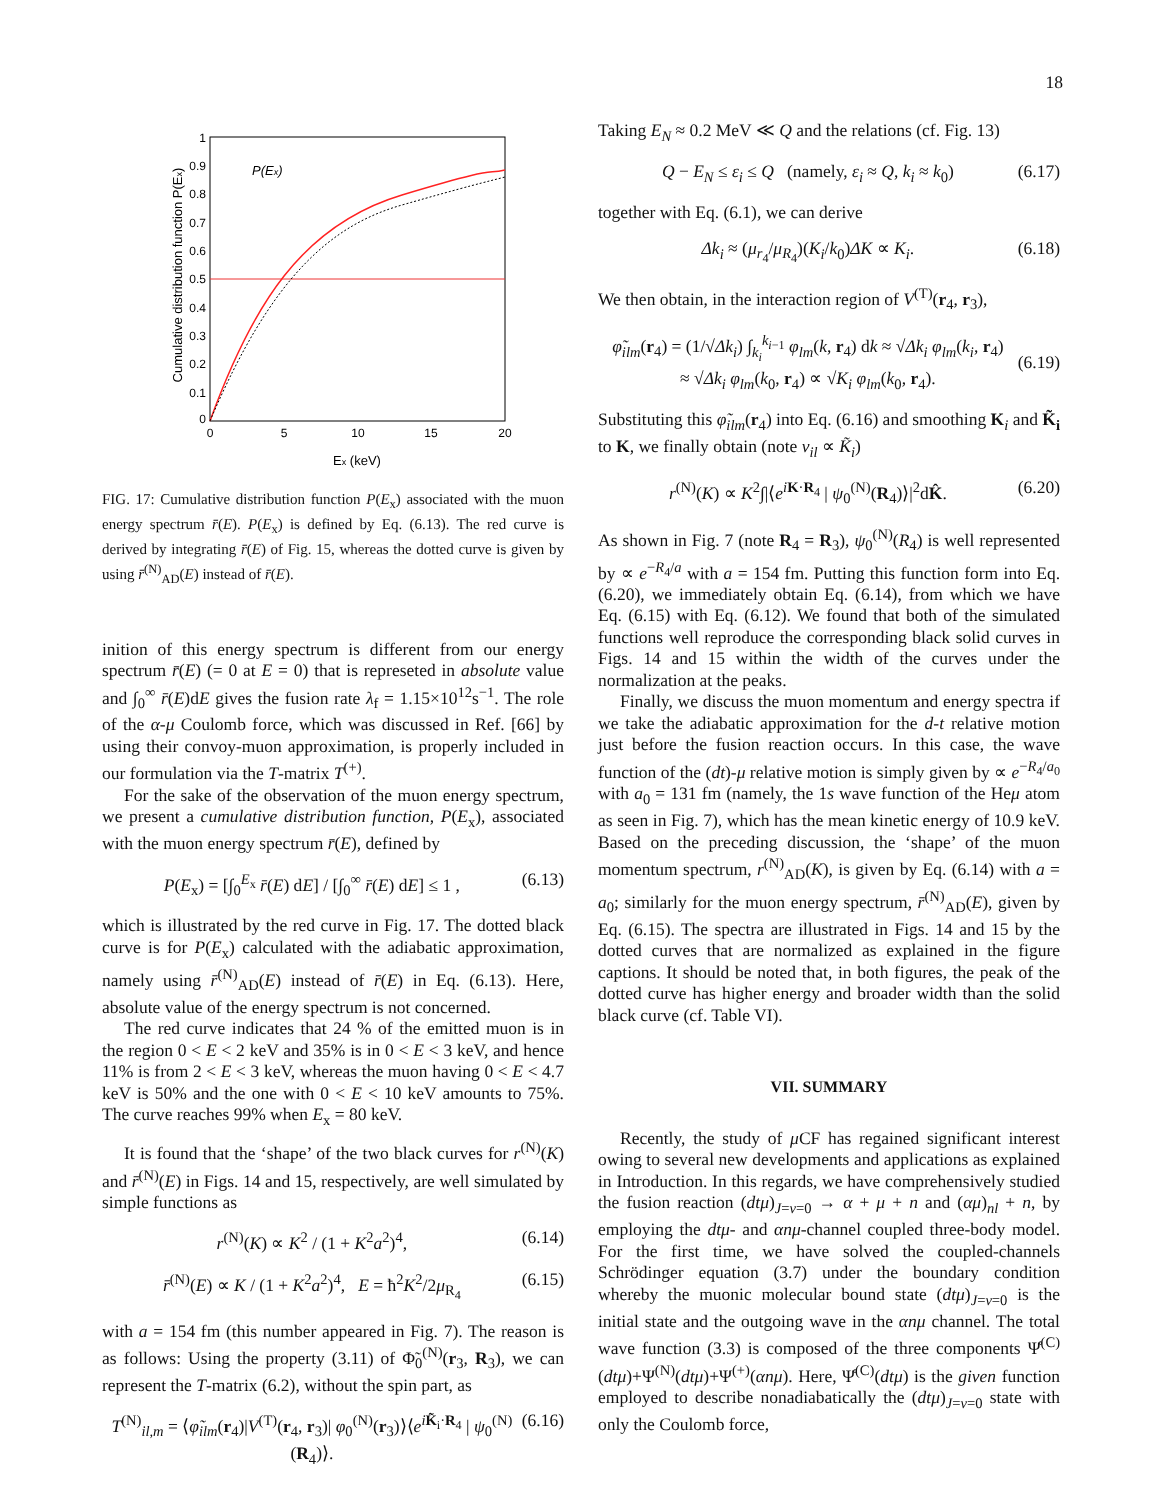18
1
0.9
0.8
0.7
0.6
0.5
0.4
0.3
0.2
0.1
0
0
5
10
15
20
Ex (keV)
Cumulative distribution function P(Ex)
P(Ex)
FIG. 17: Cumulative distribution function P(E<sub>x</sub>) associated with the muon energy spectrum r̄(E). P(E<sub>x</sub>) is defined by Eq. (6.13). The red curve is derived by integrating r̄(E) of Fig. 15, whereas the dotted curve is given by using r̄<sup>(N)</sup><sub>AD</sub>(E) instead of r̄(E).
inition of this energy spectrum is different from our energy spectrum r̄(E) (= 0 at E = 0) that is represeted in absolute value and ∫<sub>0</sub><sup>∞</sup> r̄(E)dE gives the fusion rate λ<sub>f</sub> = 1.15×10<sup>12</sup>s<sup>−1</sup>. The role of the α-μ Coulomb force, which was discussed in Ref. [66] by using their convoy-muon approximation, is properly included in our formulation via the T-matrix T<sup>(+)</sup>.
For the sake of the observation of the muon energy spectrum, we present a cumulative distribution function, P(E<sub>x</sub>), associated with the muon energy spectrum r̄(E), defined by
P(E<sub>x</sub>) = [∫<sub>0</sub><sup>E<sub>x</sub></sup> r̄(E) dE] / [∫<sub>0</sub><sup>∞</sup> r̄(E) dE] ≤ 1 , (6.13)
which is illustrated by the red curve in Fig. 17. The dotted black curve is for P(E<sub>x</sub>) calculated with the adiabatic approximation, namely using r̄<sup>(N)</sup><sub>AD</sub>(E) instead of r̄(E) in Eq. (6.13). Here, absolute value of the energy spectrum is not concerned.
The red curve indicates that 24 % of the emitted muon is in the region 0 < E < 2 keV and 35% is in 0 < E < 3 keV, and hence 11% is from 2 < E < 3 keV, whereas the muon having 0 < E < 4.7 keV is 50% and the one with 0 < E < 10 keV amounts to 75%. The curve reaches 99% when E<sub>x</sub> = 80 keV.
It is found that the ‘shape’ of the two black curves for r<sup>(N)</sup>(K) and r̄<sup>(N)</sup>(E) in Figs. 14 and 15, respectively, are well simulated by simple functions as
r<sup>(N)</sup>(K) ∝ K<sup>2</sup> / (1 + K<sup>2</sup>a<sup>2</sup>)<sup>4</sup>, (6.14)
r̄<sup>(N)</sup>(E) ∝ K / (1 + K<sup>2</sup>a<sup>2</sup>)<sup>4</sup>, E = ħ<sup>2</sup>K<sup>2</sup>/2μ<sub>R<sub>4</sub></sub> (6.15)
with a = 154 fm (this number appeared in Fig. 7). The reason is as follows: Using the property (3.11) of Φ̃<sub>0</sub><sup>(N)</sup>(r<sub>3</sub>, R<sub>3</sub>), we can represent the T-matrix (6.2), without the spin part, as
T<sup>(N)</sup><sub>il,m</sub> = ⟨φ̃<sub>ilm</sub>(r<sub>4</sub>)|V<sup>(T)</sup>(r<sub>4</sub>, r<sub>3</sub>)| φ<sub>0</sub><sup>(N)</sup>(r<sub>3</sub>)⟩⟨e<sup>iK̃<sub>i</sub>·R<sub>4</sub></sup> | ψ<sub>0</sub><sup>(N)</sup>(R<sub>4</sub>)⟩. (6.16)
Taking E<sub>N</sub> ≈ 0.2 MeV ≪ Q and the relations (cf. Fig. 13)
Q − E<sub>N</sub> ≤ ε<sub>i</sub> ≤ Q (namely, ε<sub>i</sub> ≈ Q, k<sub>i</sub> ≈ k<sub>0</sub>) (6.17)
together with Eq. (6.1), we can derive
Δk<sub>i</sub> ≈ (μ<sub>r<sub>4</sub></sub>/μ<sub>R<sub>4</sub></sub>)(K<sub>i</sub>/k<sub>0</sub>)ΔK ∝ K<sub>i</sub>. (6.18)
We then obtain, in the interaction region of V<sup>(T)</sup>(r<sub>4</sub>, r<sub>3</sub>),
φ̃<sub>ilm</sub>(r<sub>4</sub>) = (1/√Δk<sub>i</sub>) ∫<sub>k<sub>i</sub></sub><sup>k<sub>i−1</sub></sup> φ<sub>lm</sub>(k, r<sub>4</sub>) dk ≈ √Δk<sub>i</sub> φ<sub>lm</sub>(k<sub>i</sub>, r<sub>4</sub>)
≈ √Δk<sub>i</sub> φ<sub>lm</sub>(k<sub>0</sub>, r<sub>4</sub>) ∝ √K<sub>i</sub> φ<sub>lm</sub>(k<sub>0</sub>, r<sub>4</sub>).
(6.19)
Substituting this φ̃<sub>ilm</sub>(r<sub>4</sub>) into Eq. (6.16) and smoothing K<sub>i</sub> and K̃<sub>i</sub> to K, we finally obtain (note v<sub>il</sub> ∝ K̃<sub>i</sub>)
r<sup>(N)</sup>(K) ∝ K<sup>2</sup>∫|⟨e<sup>iK·R<sub>4</sub></sup> | ψ<sub>0</sub><sup>(N)</sup>(R<sub>4</sub>)⟩|<sup>2</sup>dK̂. (6.20)
As shown in Fig. 7 (note R<sub>4</sub> = R<sub>3</sub>), ψ<sub>0</sub><sup>(N)</sup>(R<sub>4</sub>) is well represented by ∝ e<sup>−R<sub>4</sub>/a</sup> with a = 154 fm. Putting this function form into Eq. (6.20), we immediately obtain Eq. (6.14), from which we have Eq. (6.15) with Eq. (6.12). We found that both of the simulated functions well reproduce the corresponding black solid curves in Figs. 14 and 15 within the width of the curves under the normalization at the peaks.
Finally, we discuss the muon momentum and energy spectra if we take the adiabatic approximation for the d-t relative motion just before the fusion reaction occurs. In this case, the wave function of the (dt)-μ relative motion is simply given by ∝ e<sup>−R<sub>4</sub>/a<sub>0</sub></sup> with a<sub>0</sub> = 131 fm (namely, the 1s wave function of the Heμ atom as seen in Fig. 7), which has the mean kinetic energy of 10.9 keV. Based on the preceding discussion, the ‘shape’ of the muon momentum spectrum, r<sup>(N)</sup><sub>AD</sub>(K), is given by Eq. (6.14) with a = a<sub>0</sub>; similarly for the muon energy spectrum, r̄<sup>(N)</sup><sub>AD</sub>(E), given by Eq. (6.15). The spectra are illustrated in Figs. 14 and 15 by the dotted curves that are normalized as explained in the figure captions. It should be noted that, in both figures, the peak of the dotted curve has higher energy and broader width than the solid black curve (cf. Table VI).
VII. SUMMARY
Recently, the study of μ CF has regained significant interest owing to several new developments and applications as explained in Introduction. In this regards, we have comprehensively studied the fusion reaction (dtμ)<sub>J=v=0</sub> → α + μ + n and (αμ)<sub>nl</sub> + n, by employing the dtμ- and αnμ-channel coupled three-body model. For the first time, we have solved the coupled-channels Schrödinger equation (3.7) under the boundary condition whereby the muonic molecular bound state (dtμ)<sub>J=v=0</sub> is the initial state and the outgoing wave in the αnμ channel. The total wave function (3.3) is composed of the three components Ψ̊<sup>(C)</sup>(dtμ)+Ψ<sup>(N)</sup>(dtμ)+Ψ<sup>(+)</sup>(αnμ). Here, Ψ̊<sup>(C)</sup>(dtμ) is the given function employed to describe nonadiabatically the (dtμ)<sub>J=v=0</sub> state with only the Coulomb force,